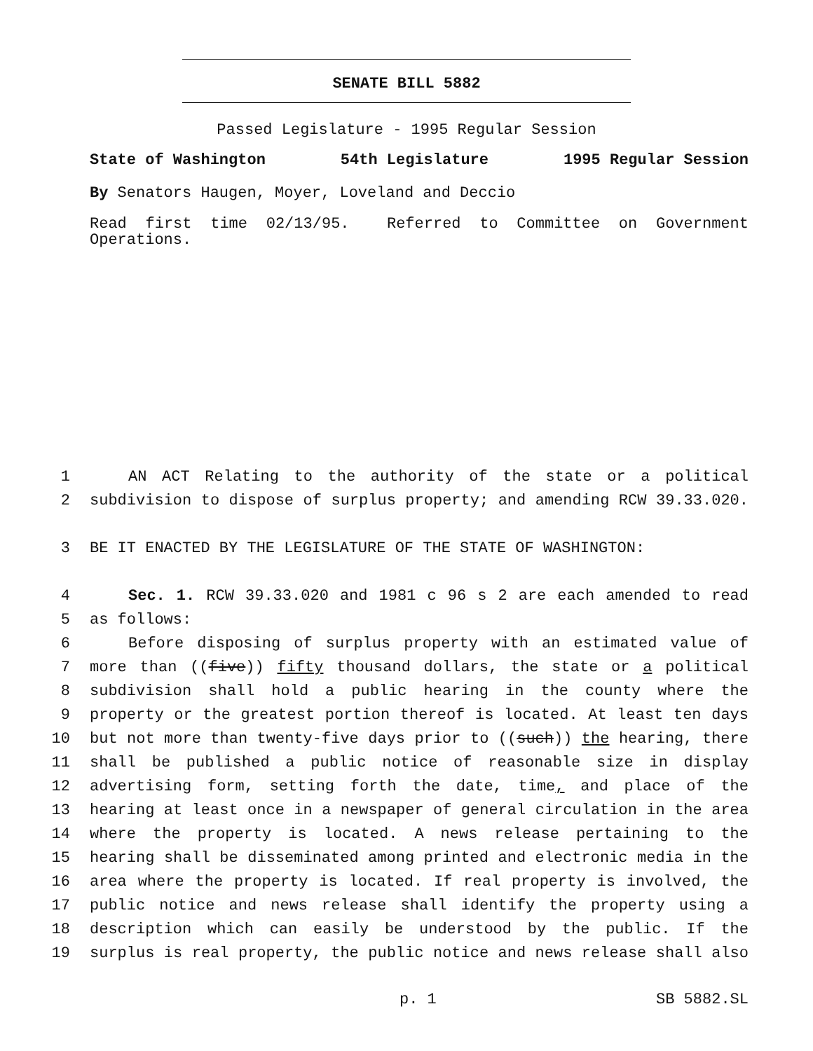SENATE BILL 5882
Passed Legislature - 1995 Regular Session
State of Washington 54th Legislature 1995 Regular Session
By Senators Haugen, Moyer, Loveland and Deccio
Read first time 02/13/95. Referred to Committee on Government Operations.
1 AN ACT Relating to the authority of the state or a political
2 subdivision to dispose of surplus property; and amending RCW 39.33.020.
3 BE IT ENACTED BY THE LEGISLATURE OF THE STATE OF WASHINGTON:
4 Sec. 1. RCW 39.33.020 and 1981 c 96 s 2 are each amended to read
5 as follows:
6 Before disposing of surplus property with an estimated value of
7 more than ((five)) fifty thousand dollars, the state or a political
8 subdivision shall hold a public hearing in the county where the
9 property or the greatest portion thereof is located. At least ten days
10 but not more than twenty-five days prior to ((such)) the hearing, there
11 shall be published a public notice of reasonable size in display
12 advertising form, setting forth the date, time, and place of the
13 hearing at least once in a newspaper of general circulation in the area
14 where the property is located. A news release pertaining to the
15 hearing shall be disseminated among printed and electronic media in the
16 area where the property is located. If real property is involved, the
17 public notice and news release shall identify the property using a
18 description which can easily be understood by the public. If the
19 surplus is real property, the public notice and news release shall also
p. 1 SB 5882.SL